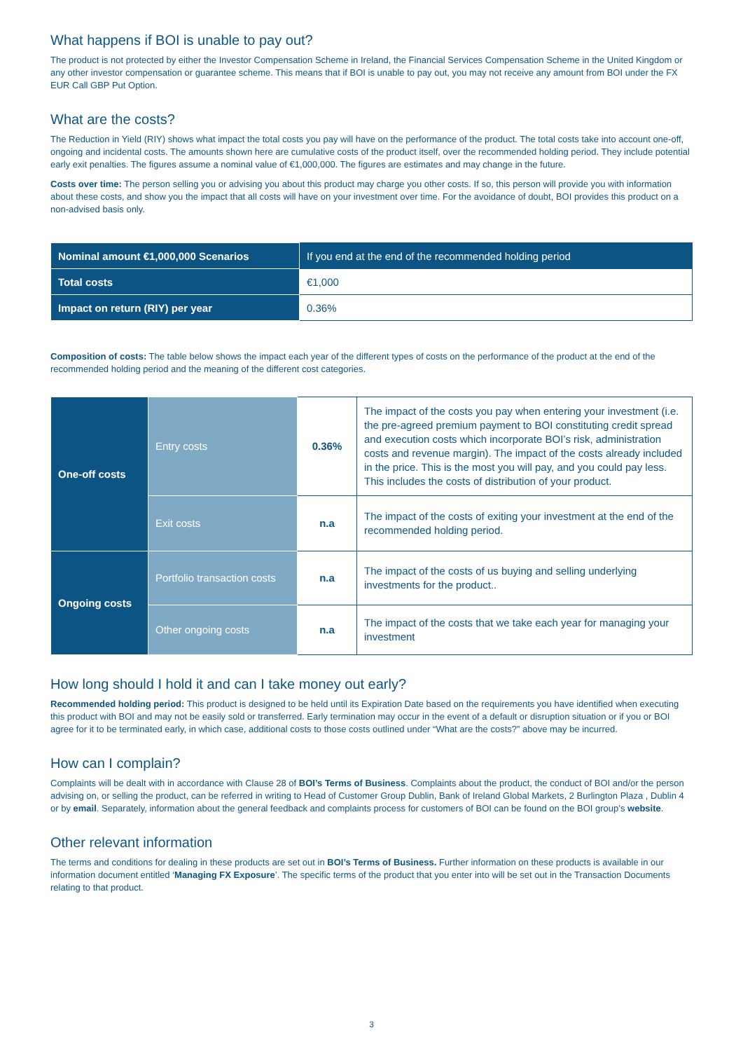What happens if BOI is unable to pay out?
The product is not protected by either the Investor Compensation Scheme in Ireland, the Financial Services Compensation Scheme in the United Kingdom or any other investor compensation or guarantee scheme. This means that if BOI is unable to pay out, you may not receive any amount from BOI under the FX EUR Call GBP Put Option.
What are the costs?
The Reduction in Yield (RIY) shows what impact the total costs you pay will have on the performance of the product. The total costs take into account one-off, ongoing and incidental costs. The amounts shown here are cumulative costs of the product itself, over the recommended holding period. They include potential early exit penalties. The figures assume a nominal value of €1,000,000. The figures are estimates and may change in the future.
Costs over time: The person selling you or advising you about this product may charge you other costs. If so, this person will provide you with information about these costs, and show you the impact that all costs will have on your investment over time. For the avoidance of doubt, BOI provides this product on a non-advised basis only.
| Nominal amount €1,000,000 Scenarios | If you end at the end of the recommended holding period |
| Total costs | €1,000 |
| Impact on return (RIY) per year | 0.36% |
Composition of costs: The table below shows the impact each year of the different types of costs on the performance of the product at the end of the recommended holding period and the meaning of the different cost categories.
| One-off costs | Entry costs | 0.36% | The impact of the costs you pay when entering your investment (i.e. the pre-agreed premium payment to BOI constituting credit spread and execution costs which incorporate BOI’s risk, administration costs and revenue margin). The impact of the costs already included in the price. This is the most you will pay, and you could pay less. This includes the costs of distribution of your product. |
| | Exit costs | n.a | The impact of the costs of exiting your investment at the end of the recommended holding period. |
| Ongoing costs | Portfolio transaction costs | n.a | The impact of the costs of us buying and selling underlying investments for the product.. |
| | Other ongoing costs | n.a | The impact of the costs that we take each year for managing your investment |
How long should I hold it and can I take money out early?
Recommended holding period: This product is designed to be held until its Expiration Date based on the requirements you have identified when executing this product with BOI and may not be easily sold or transferred. Early termination may occur in the event of a default or disruption situation or if you or BOI agree for it to be terminated early, in which case, additional costs to those costs outlined under “What are the costs?” above may be incurred.
How can I complain?
Complaints will be dealt with in accordance with Clause 28 of BOI’s Terms of Business. Complaints about the product, the conduct of BOI and/or the person advising on, or selling the product, can be referred in writing to Head of Customer Group Dublin, Bank of Ireland Global Markets, 2 Burlington Plaza , Dublin 4 or by email. Separately, information about the general feedback and complaints process for customers of BOI can be found on the BOI group’s website.
Other relevant information
The terms and conditions for dealing in these products are set out in BOI’s Terms of Business. Further information on these products is available in our information document entitled ‘Managing FX Exposure’. The specific terms of the product that you enter into will be set out in the Transaction Documents relating to that product.
3